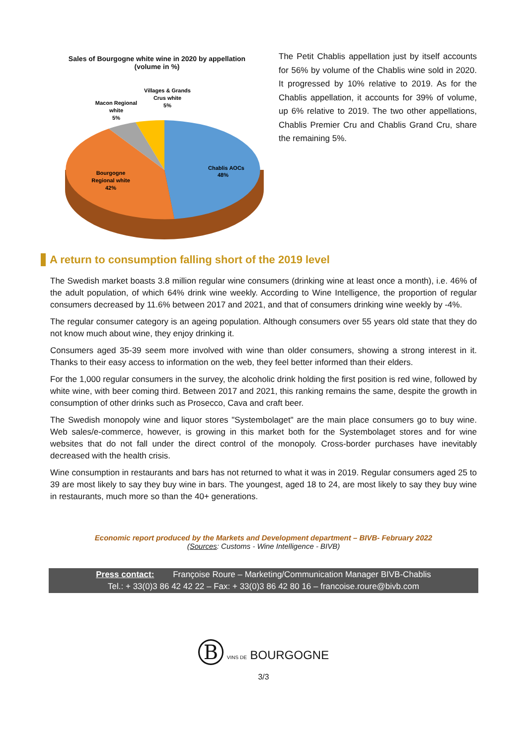Sales of Bourgogne white wine in 2020 by appellation
(volume in %)
Chablis AOCs
48%
Bourgogne
Regional white
42%
Macon Regional
white
5%
Villages & Grands
Crus white
5%
The Petit Chablis appellation just by itself accounts for 56% by volume of the Chablis wine sold in 2020. It progressed by 10% relative to 2019. As for the Chablis appellation, it accounts for 39% of volume, up 6% relative to 2019. The two other appellations, Chablis Premier Cru and Chablis Grand Cru, share the remaining 5%.
A return to consumption falling short of the 2019 level
The Swedish market boasts 3.8 million regular wine consumers (drinking wine at least once a month), i.e. 46% of the adult population, of which 64% drink wine weekly. According to Wine Intelligence, the proportion of regular consumers decreased by 11.6% between 2017 and 2021, and that of consumers drinking wine weekly by -4%.
The regular consumer category is an ageing population. Although consumers over 55 years old state that they do not know much about wine, they enjoy drinking it.
Consumers aged 35-39 seem more involved with wine than older consumers, showing a strong interest in it. Thanks to their easy access to information on the web, they feel better informed than their elders.
For the 1,000 regular consumers in the survey, the alcoholic drink holding the first position is red wine, followed by white wine, with beer coming third. Between 2017 and 2021, this ranking remains the same, despite the growth in consumption of other drinks such as Prosecco, Cava and craft beer.
The Swedish monopoly wine and liquor stores "Systembolaget" are the main place consumers go to buy wine. Web sales/e-commerce, however, is growing in this market both for the Systembolaget stores and for wine websites that do not fall under the direct control of the monopoly. Cross-border purchases have inevitably decreased with the health crisis.
Wine consumption in restaurants and bars has not returned to what it was in 2019. Regular consumers aged 25 to 39 are most likely to say they buy wine in bars. The youngest, aged 18 to 24, are most likely to say they buy wine in restaurants, much more so than the 40+ generations.
Economic report produced by the Markets and Development department – BIVB- February 2022
(Sources: Customs - Wine Intelligence - BIVB)
Press contact: Françoise Roure – Marketing/Communication Manager BIVB-Chablis
Tel.: + 33(0)3 86 42 42 22 – Fax: + 33(0)3 86 42 80 16 – francoise.roure@bivb.com
B VINS DE BOURGOGNE
3/3